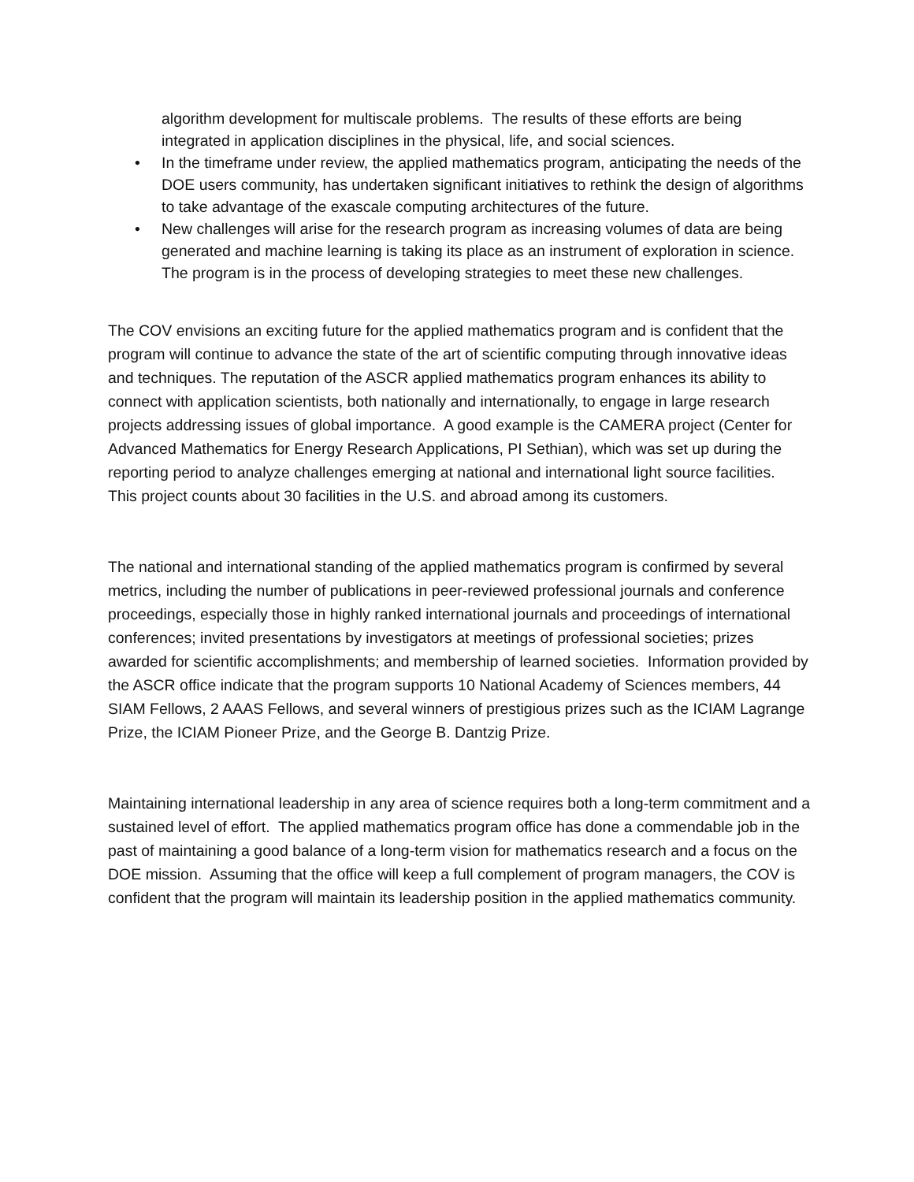algorithm development for multiscale problems. The results of these efforts are being integrated in application disciplines in the physical, life, and social sciences.
• In the timeframe under review, the applied mathematics program, anticipating the needs of the DOE users community, has undertaken significant initiatives to rethink the design of algorithms to take advantage of the exascale computing architectures of the future.
• New challenges will arise for the research program as increasing volumes of data are being generated and machine learning is taking its place as an instrument of exploration in science. The program is in the process of developing strategies to meet these new challenges.
The COV envisions an exciting future for the applied mathematics program and is confident that the program will continue to advance the state of the art of scientific computing through innovative ideas and techniques. The reputation of the ASCR applied mathematics program enhances its ability to connect with application scientists, both nationally and internationally, to engage in large research projects addressing issues of global importance. A good example is the CAMERA project (Center for Advanced Mathematics for Energy Research Applications, PI Sethian), which was set up during the reporting period to analyze challenges emerging at national and international light source facilities. This project counts about 30 facilities in the U.S. and abroad among its customers.
The national and international standing of the applied mathematics program is confirmed by several metrics, including the number of publications in peer-reviewed professional journals and conference proceedings, especially those in highly ranked international journals and proceedings of international conferences; invited presentations by investigators at meetings of professional societies; prizes awarded for scientific accomplishments; and membership of learned societies. Information provided by the ASCR office indicate that the program supports 10 National Academy of Sciences members, 44 SIAM Fellows, 2 AAAS Fellows, and several winners of prestigious prizes such as the ICIAM Lagrange Prize, the ICIAM Pioneer Prize, and the George B. Dantzig Prize.
Maintaining international leadership in any area of science requires both a long-term commitment and a sustained level of effort. The applied mathematics program office has done a commendable job in the past of maintaining a good balance of a long-term vision for mathematics research and a focus on the DOE mission. Assuming that the office will keep a full complement of program managers, the COV is confident that the program will maintain its leadership position in the applied mathematics community.